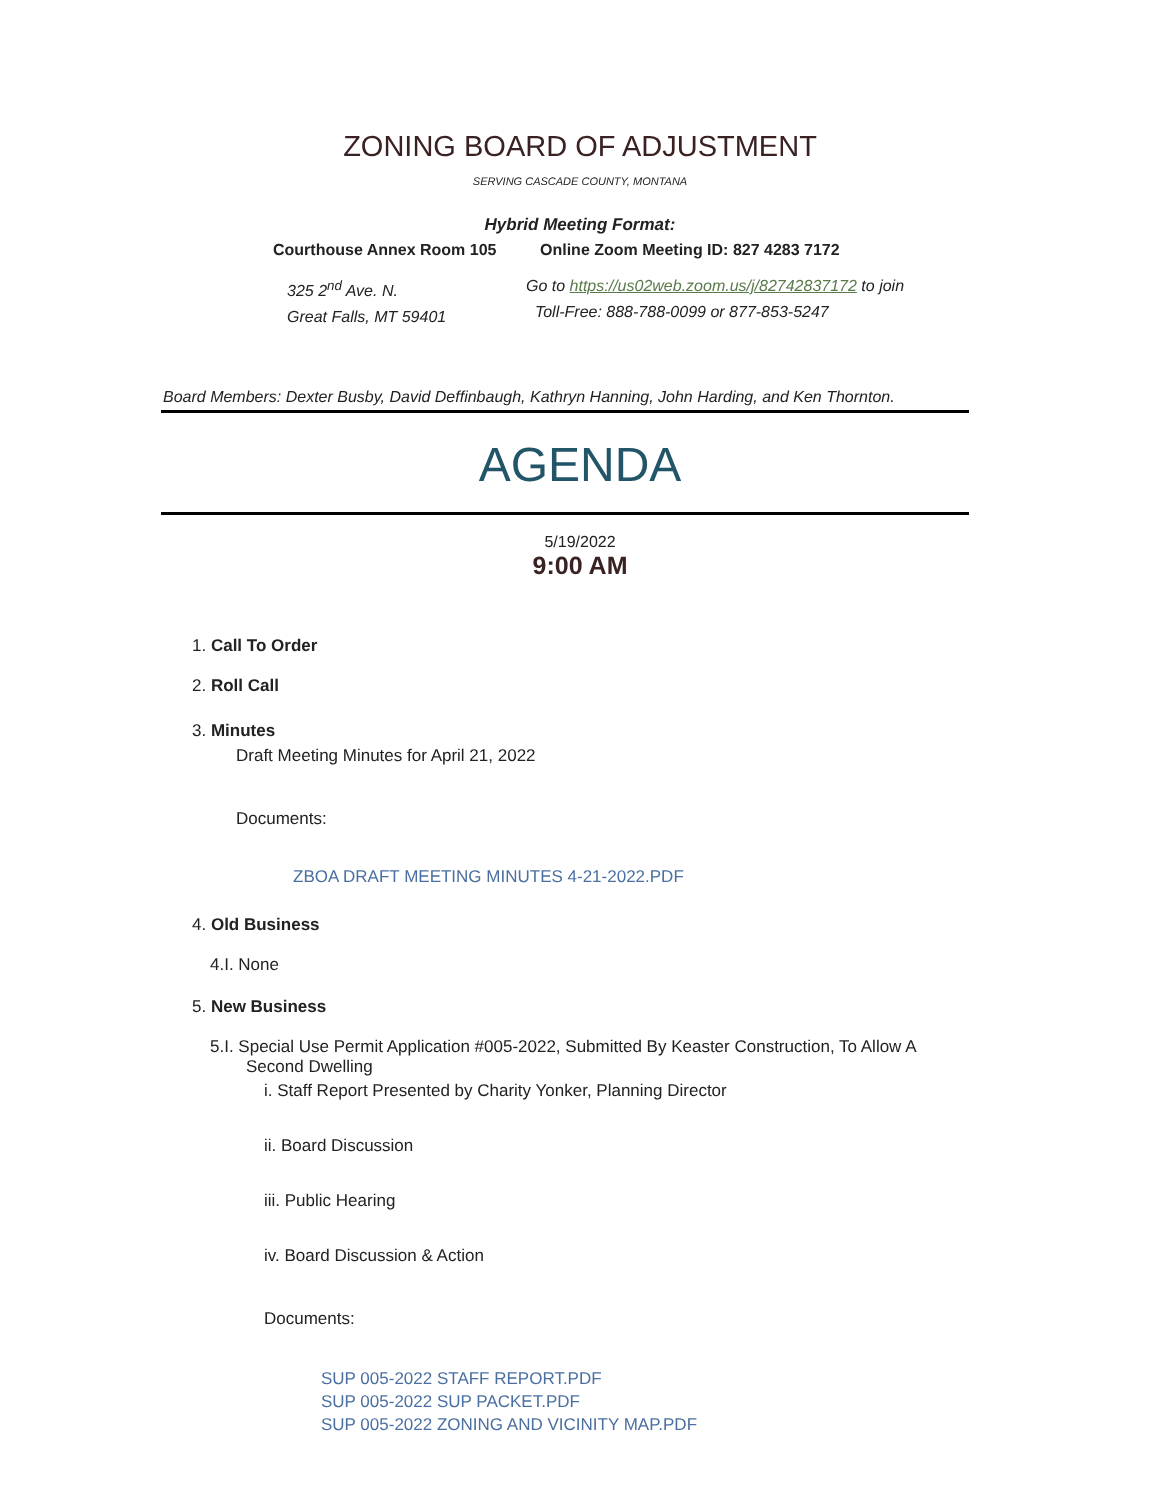ZONING BOARD OF ADJUSTMENT
SERVING CASCADE COUNTY, MONTANA
Hybrid Meeting Format:
Courthouse Annex Room 105
325 2<sup>nd</sup> Ave. N.
Great Falls, MT 59401
Online Zoom Meeting ID: 827 4283 7172
Go to https://us02web.zoom.us/j/82742837172 to join
Toll-Free: 888-788-0099 or 877-853-5247
Board Members: Dexter Busby, David Deffinbaugh, Kathryn Hanning, John Harding, and Ken Thornton.
AGENDA
5/19/2022
9:00 AM
1. Call To Order
2. Roll Call
3. Minutes
Draft Meeting Minutes for April 21, 2022
Documents:
ZBOA DRAFT MEETING MINUTES 4-21-2022.PDF
4. Old Business
4.I. None
5. New Business
5.I. Special Use Permit Application #005-2022, Submitted By Keaster Construction, To Allow A Second Dwelling
i. Staff Report Presented by Charity Yonker, Planning Director
ii. Board Discussion
iii. Public Hearing
iv. Board Discussion & Action
Documents:
SUP 005-2022 STAFF REPORT.PDF
SUP 005-2022 SUP PACKET.PDF
SUP 005-2022 ZONING AND VICINITY MAP.PDF